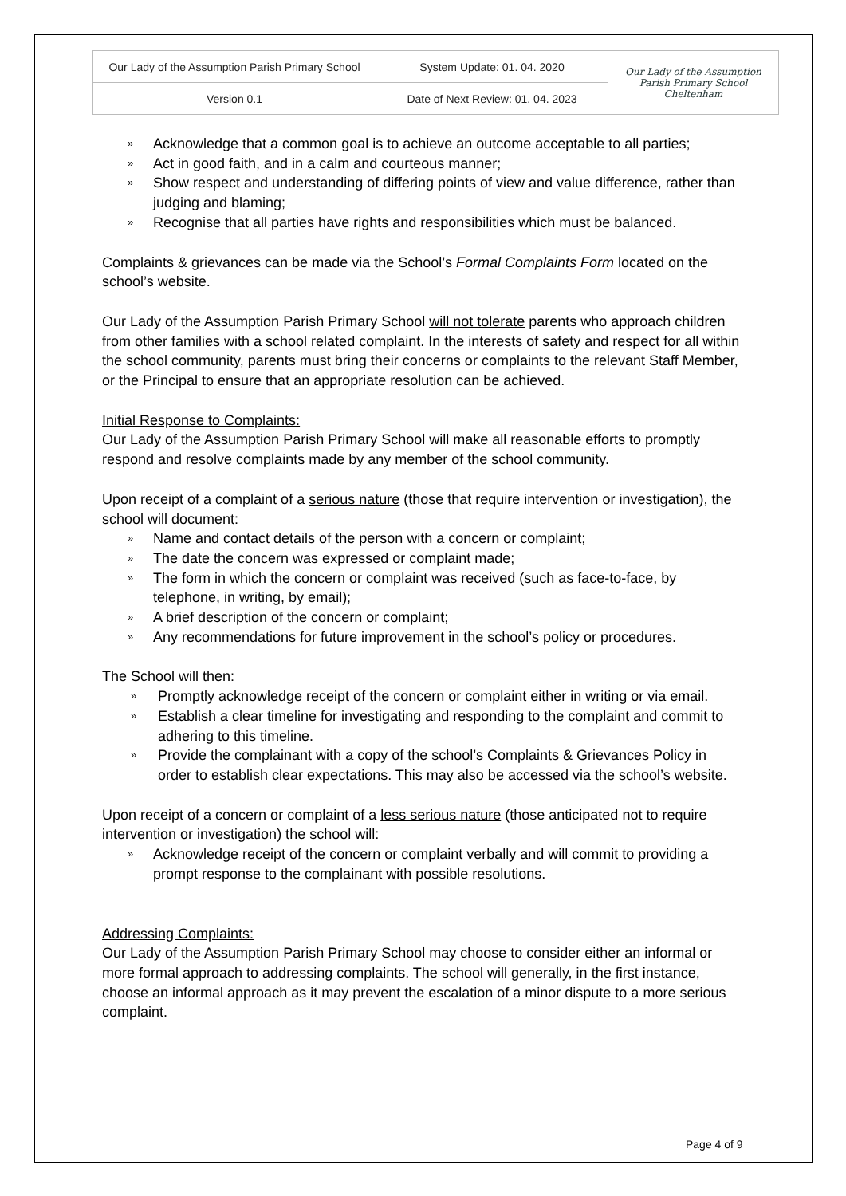| Our Lady of the Assumption Parish Primary School | System Update: 01. 04. 2020 | Our Lady of the Assumption Parish Primary School Cheltenham |
| Version 0.1 | Date of Next Review: 01. 04. 2023 | |
» Acknowledge that a common goal is to achieve an outcome acceptable to all parties;
» Act in good faith, and in a calm and courteous manner;
» Show respect and understanding of differing points of view and value difference, rather than judging and blaming;
» Recognise that all parties have rights and responsibilities which must be balanced.
Complaints & grievances can be made via the School’s Formal Complaints Form located on the school’s website.
Our Lady of the Assumption Parish Primary School will not tolerate parents who approach children from other families with a school related complaint. In the interests of safety and respect for all within the school community, parents must bring their concerns or complaints to the relevant Staff Member, or the Principal to ensure that an appropriate resolution can be achieved.
Initial Response to Complaints:
Our Lady of the Assumption Parish Primary School will make all reasonable efforts to promptly respond and resolve complaints made by any member of the school community.
Upon receipt of a complaint of a serious nature (those that require intervention or investigation), the school will document:
» Name and contact details of the person with a concern or complaint;
» The date the concern was expressed or complaint made;
» The form in which the concern or complaint was received (such as face-to-face, by telephone, in writing, by email);
» A brief description of the concern or complaint;
» Any recommendations for future improvement in the school’s policy or procedures.
The School will then:
» Promptly acknowledge receipt of the concern or complaint either in writing or via email.
» Establish a clear timeline for investigating and responding to the complaint and commit to adhering to this timeline.
» Provide the complainant with a copy of the school’s Complaints & Grievances Policy in order to establish clear expectations. This may also be accessed via the school’s website.
Upon receipt of a concern or complaint of a less serious nature (those anticipated not to require intervention or investigation) the school will:
» Acknowledge receipt of the concern or complaint verbally and will commit to providing a prompt response to the complainant with possible resolutions.
Addressing Complaints:
Our Lady of the Assumption Parish Primary School may choose to consider either an informal or more formal approach to addressing complaints. The school will generally, in the first instance, choose an informal approach as it may prevent the escalation of a minor dispute to a more serious complaint.
Page 4 of 9